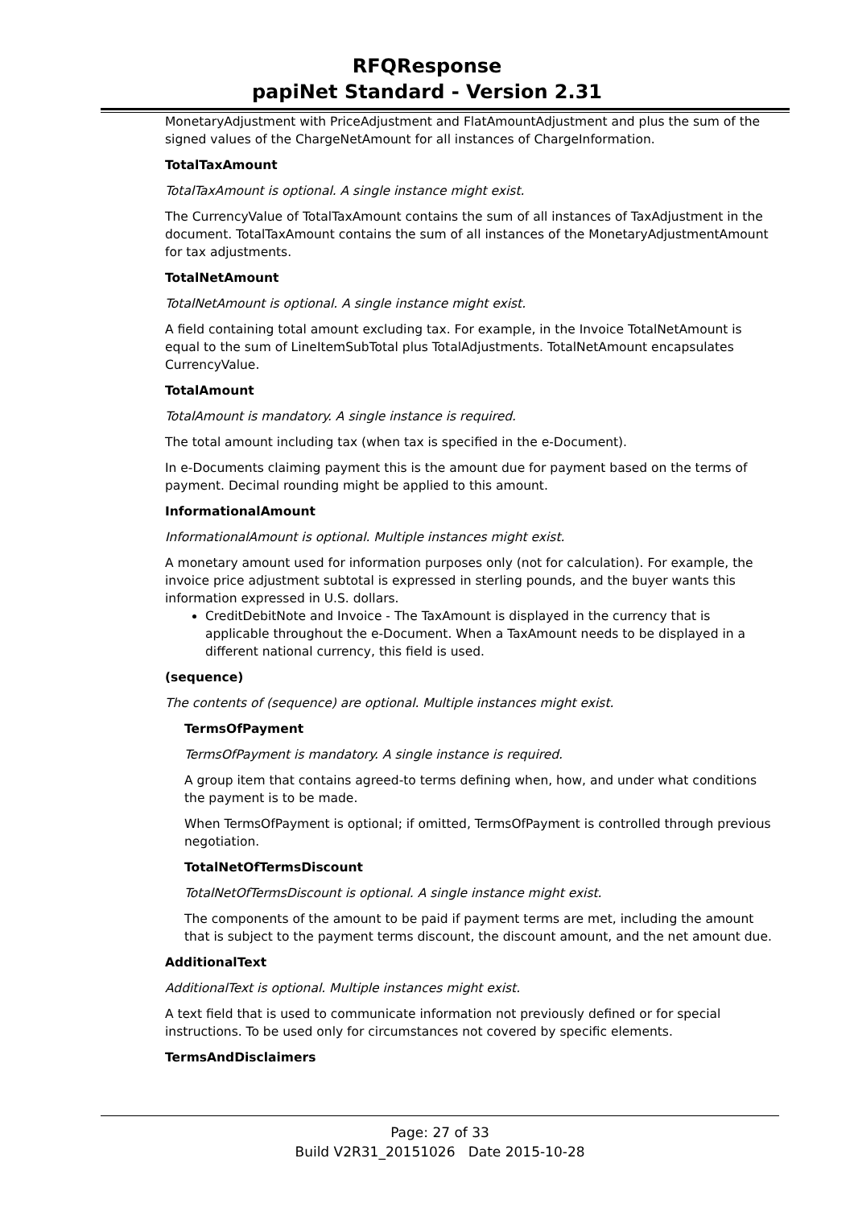RFQResponse
papiNet Standard - Version 2.31
MonetaryAdjustment with PriceAdjustment and FlatAmountAdjustment and plus the sum of the signed values of the ChargeNetAmount for all instances of ChargeInformation.
TotalTaxAmount
TotalTaxAmount is optional. A single instance might exist.
The CurrencyValue of TotalTaxAmount contains the sum of all instances of TaxAdjustment in the document. TotalTaxAmount contains the sum of all instances of the MonetaryAdjustmentAmount for tax adjustments.
TotalNetAmount
TotalNetAmount is optional. A single instance might exist.
A field containing total amount excluding tax. For example, in the Invoice TotalNetAmount is equal to the sum of LineItemSubTotal plus TotalAdjustments. TotalNetAmount encapsulates CurrencyValue.
TotalAmount
TotalAmount is mandatory. A single instance is required.
The total amount including tax (when tax is specified in the e-Document).
In e-Documents claiming payment this is the amount due for payment based on the terms of payment. Decimal rounding might be applied to this amount.
InformationalAmount
InformationalAmount is optional. Multiple instances might exist.
A monetary amount used for information purposes only (not for calculation). For example, the invoice price adjustment subtotal is expressed in sterling pounds, and the buyer wants this information expressed in U.S. dollars.
CreditDebitNote and Invoice - The TaxAmount is displayed in the currency that is applicable throughout the e-Document. When a TaxAmount needs to be displayed in a different national currency, this field is used.
(sequence)
The contents of (sequence) are optional. Multiple instances might exist.
TermsOfPayment
TermsOfPayment is mandatory. A single instance is required.
A group item that contains agreed-to terms defining when, how, and under what conditions the payment is to be made.
When TermsOfPayment is optional; if omitted, TermsOfPayment is controlled through previous negotiation.
TotalNetOfTermsDiscount
TotalNetOfTermsDiscount is optional. A single instance might exist.
The components of the amount to be paid if payment terms are met, including the amount that is subject to the payment terms discount, the discount amount, and the net amount due.
AdditionalText
AdditionalText is optional. Multiple instances might exist.
A text field that is used to communicate information not previously defined or for special instructions. To be used only for circumstances not covered by specific elements.
TermsAndDisclaimers
Page: 27 of 33
Build V2R31_20151026 Date 2015-10-28